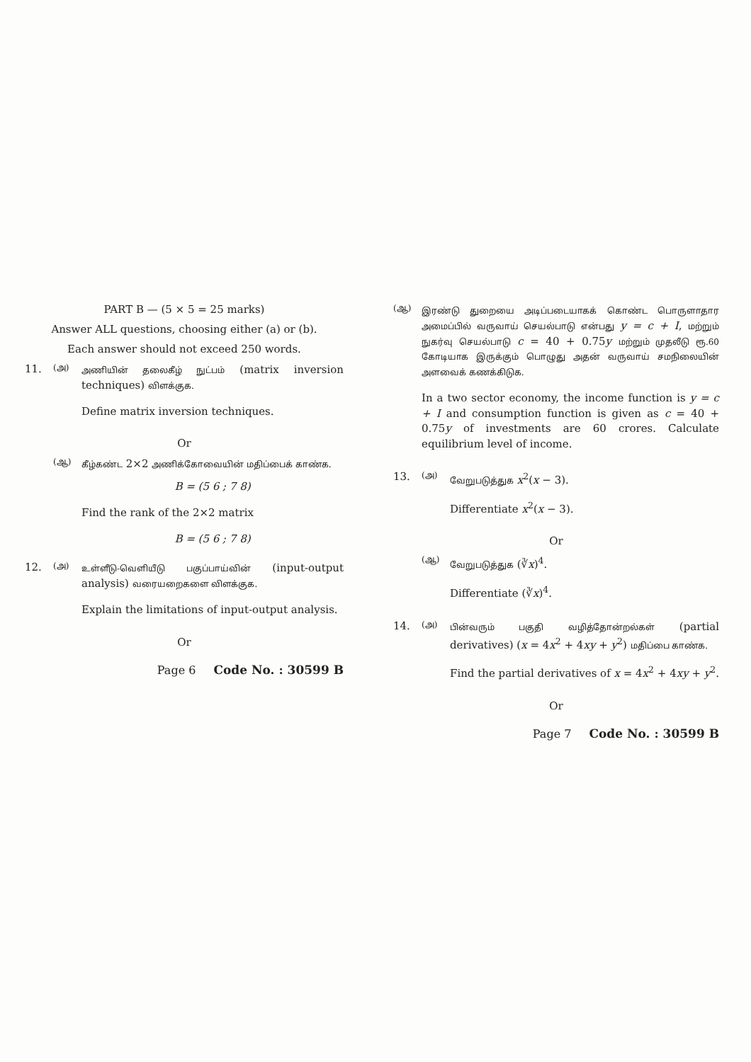PART B — (5 × 5 = 25 marks)
Answer ALL questions, choosing either (a) or (b).
Each answer should not exceed 250 words.
11.
(அ)
அணியின் தலைகீழ் நுட்பம் (matrix inversion techniques) விளக்குக.
Define matrix inversion techniques.
Or
(ஆ)
கீழ்கண்ட 2×2 அணிக்கோவையின் மதிப்பைக் காண்க.
B = (5 6 ; 7 8)
Find the rank of the 2×2 matrix
B = (5 6 ; 7 8)
12.
(அ)
உள்ளீடு-வெளியீடு பகுப்பாய்வின் (input-output analysis) வரையறைகளை விளக்குக.
Explain the limitations of input-output analysis.
Or
Page 6 Code No. : 30599 B
(ஆ)
இரண்டு துறையை அடிப்படையாகக் கொண்ட பொருளாதார அமைப்பில் வருவாய் செயல்பாடு என்பது y = c + I, மற்றும் நுகர்வு செயல்பாடு c = 40 + 0.75y மற்றும் முதலீடு ரூ.60 கோடியாக இருக்கும் பொழுது அதன் வருவாய் சமநிலையின் அளவைக் கணக்கிடுக.
In a two sector economy, the income function is y = c + I and consumption function is given as c = 40 + 0.75y of investments are 60 crores. Calculate equilibrium level of income.
13.
(அ)
வேறுபடுத்துக x<sup>2</sup>(x − 3).
Differentiate x<sup>2</sup>(x − 3).
Or
(ஆ)
வேறுபடுத்துக (∛x)<sup>4</sup>.
Differentiate (∛x)<sup>4</sup>.
14.
(அ)
பின்வரும் பகுதி வழித்தோன்றல்கள் (partial derivatives) (x = 4x<sup>2</sup> + 4xy + y<sup>2</sup>) மதிப்பை காண்க.
Find the partial derivatives of x = 4x<sup>2</sup> + 4xy + y<sup>2</sup>.
Or
Page 7 Code No. : 30599 B